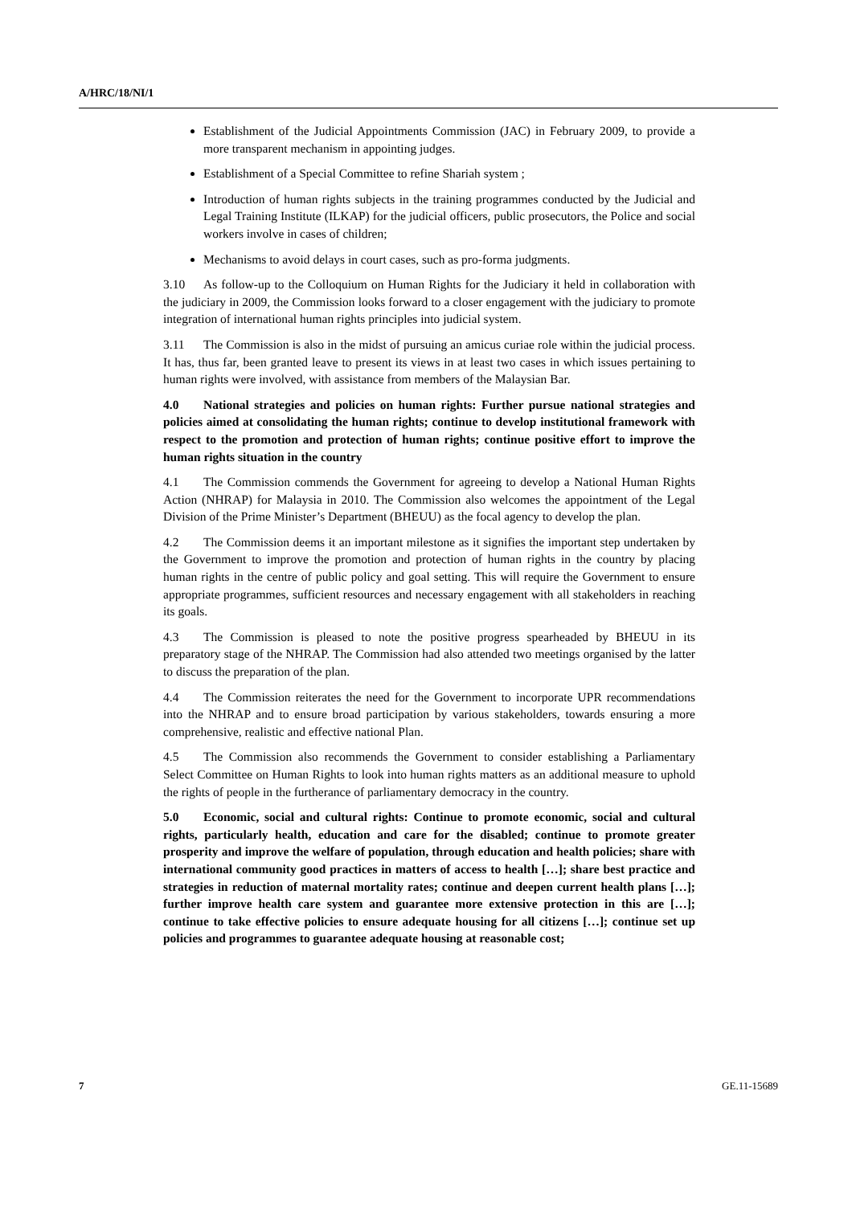A/HRC/18/NI/1
Establishment of the Judicial Appointments Commission (JAC) in February 2009, to provide a more transparent mechanism in appointing judges.
Establishment of a Special Committee to refine Shariah system ;
Introduction of human rights subjects in the training programmes conducted by the Judicial and Legal Training Institute (ILKAP) for the judicial officers, public prosecutors, the Police and social workers involve in cases of children;
Mechanisms to avoid delays in court cases, such as pro-forma judgments.
3.10 As follow-up to the Colloquium on Human Rights for the Judiciary it held in collaboration with the judiciary in 2009, the Commission looks forward to a closer engagement with the judiciary to promote integration of international human rights principles into judicial system.
3.11 The Commission is also in the midst of pursuing an amicus curiae role within the judicial process. It has, thus far, been granted leave to present its views in at least two cases in which issues pertaining to human rights were involved, with assistance from members of the Malaysian Bar.
4.0 National strategies and policies on human rights: Further pursue national strategies and policies aimed at consolidating the human rights; continue to develop institutional framework with respect to the promotion and protection of human rights; continue positive effort to improve the human rights situation in the country
4.1 The Commission commends the Government for agreeing to develop a National Human Rights Action (NHRAP) for Malaysia in 2010. The Commission also welcomes the appointment of the Legal Division of the Prime Minister’s Department (BHEUU) as the focal agency to develop the plan.
4.2 The Commission deems it an important milestone as it signifies the important step undertaken by the Government to improve the promotion and protection of human rights in the country by placing human rights in the centre of public policy and goal setting. This will require the Government to ensure appropriate programmes, sufficient resources and necessary engagement with all stakeholders in reaching its goals.
4.3 The Commission is pleased to note the positive progress spearheaded by BHEUU in its preparatory stage of the NHRAP. The Commission had also attended two meetings organised by the latter to discuss the preparation of the plan.
4.4 The Commission reiterates the need for the Government to incorporate UPR recommendations into the NHRAP and to ensure broad participation by various stakeholders, towards ensuring a more comprehensive, realistic and effective national Plan.
4.5 The Commission also recommends the Government to consider establishing a Parliamentary Select Committee on Human Rights to look into human rights matters as an additional measure to uphold the rights of people in the furtherance of parliamentary democracy in the country.
5.0 Economic, social and cultural rights: Continue to promote economic, social and cultural rights, particularly health, education and care for the disabled; continue to promote greater prosperity and improve the welfare of population, through education and health policies; share with international community good practices in matters of access to health […]; share best practice and strategies in reduction of maternal mortality rates; continue and deepen current health plans […]; further improve health care system and guarantee more extensive protection in this are […]; continue to take effective policies to ensure adequate housing for all citizens […]; continue set up policies and programmes to guarantee adequate housing at reasonable cost;
7 GE.11-15689